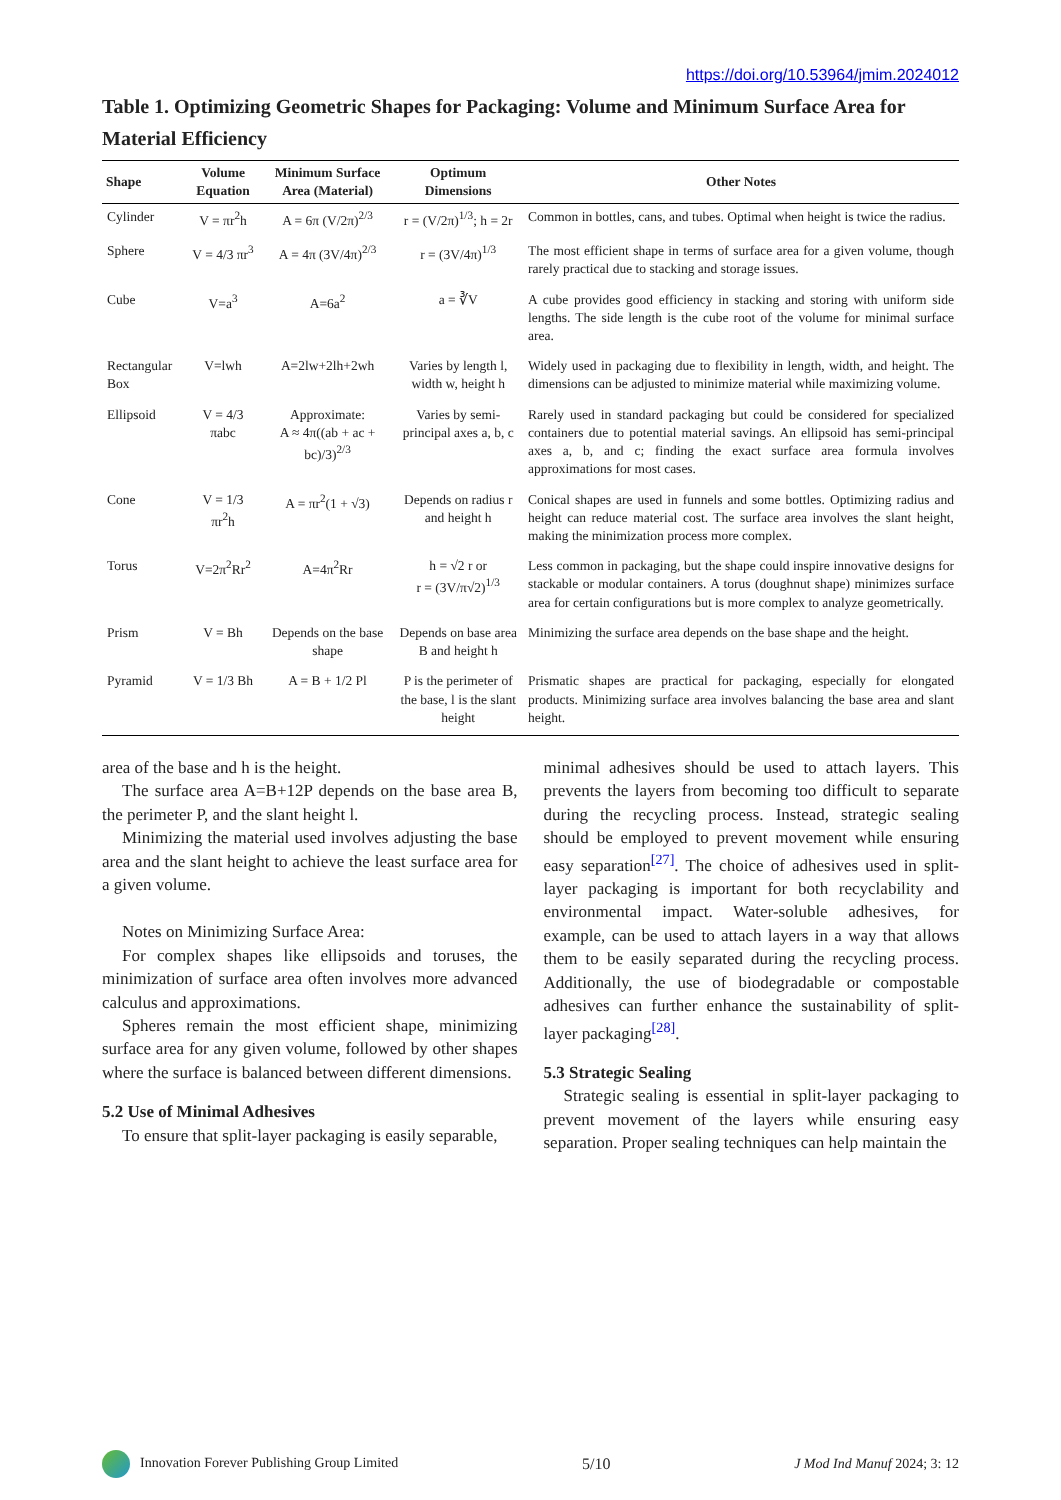https://doi.org/10.53964/jmim.2024012
Table 1. Optimizing Geometric Shapes for Packaging: Volume and Minimum Surface Area for Material Efficiency
| Shape | Volume Equation | Minimum Surface Area (Material) | Optimum Dimensions | Other Notes |
| --- | --- | --- | --- | --- |
| Cylinder | V = πr<sup>2</sup>h | A = 6π (V/2π)<sup>2/3</sup> | r = (V/2π)<sup>1/3</sup>; h = 2r | Common in bottles, cans, and tubes. Optimal when height is twice the radius. |
| Sphere | V = 4/3 πr<sup>3</sup> | A = 4π (3V/4π)<sup>2/3</sup> | r = (3V/4π)<sup>1/3</sup> | The most efficient shape in terms of surface area for a given volume, though rarely practical due to stacking and storage issues. |
| Cube | V=a<sup>3</sup> | A=6a<sup>2</sup> | a = ∛V | A cube provides good efficiency in stacking and storing with uniform side lengths. The side length is the cube root of the volume for minimal surface area. |
| Rectangular Box | V=lwh | A=2lw+2lh+2wh | Varies by length l, width w, height h | Widely used in packaging due to flexibility in length, width, and height. The dimensions can be adjusted to minimize material while maximizing volume. |
| Ellipsoid | V = 4/3 πabc | Approximate: A ≈ 4π((ab + ac + bc)/3)<sup>2/3</sup> | Varies by semi-principal axes a, b, c | Rarely used in standard packaging but could be considered for specialized containers due to potential material savings. An ellipsoid has semi-principal axes a, b, and c; finding the exact surface area formula involves approximations for most cases. |
| Cone | V = 1/3 πr<sup>2</sup>h | A = πr<sup>2</sup>(1 + √3) | Depends on radius r and height h | Conical shapes are used in funnels and some bottles. Optimizing radius and height can reduce material cost. The surface area involves the slant height, making the minimization process more complex. |
| Torus | V=2π<sup>2</sup>Rr<sup>2</sup> | A=4π<sup>2</sup>Rr | h = √2 r or r = (3V/π√2)<sup>1/3</sup> | Less common in packaging, but the shape could inspire innovative designs for stackable or modular containers. A torus (doughnut shape) minimizes surface area for certain configurations but is more complex to analyze geometrically. |
| Prism | V = Bh | Depends on the base shape | Depends on base area B and height h | Minimizing the surface area depends on the base shape and the height. |
| Pyramid | V = 1/3 Bh | A = B + 1/2 Pl | P is the perimeter of the base, l is the slant height | Prismatic shapes are practical for packaging, especially for elongated products. Minimizing surface area involves balancing the base area and slant height. |
area of the base and h is the height.
The surface area A=B+12P depends on the base area B, the perimeter P, and the slant height l.
Minimizing the material used involves adjusting the base area and the slant height to achieve the least surface area for a given volume.
Notes on Minimizing Surface Area:
For complex shapes like ellipsoids and toruses, the minimization of surface area often involves more advanced calculus and approximations.
Spheres remain the most efficient shape, minimizing surface area for any given volume, followed by other shapes where the surface is balanced between different dimensions.
5.2 Use of Minimal Adhesives
To ensure that split-layer packaging is easily separable,
minimal adhesives should be used to attach layers. This prevents the layers from becoming too difficult to separate during the recycling process. Instead, strategic sealing should be employed to prevent movement while ensuring easy separation<sup>[27]</sup>. The choice of adhesives used in split-layer packaging is important for both recyclability and environmental impact. Water-soluble adhesives, for example, can be used to attach layers in a way that allows them to be easily separated during the recycling process. Additionally, the use of biodegradable or compostable adhesives can further enhance the sustainability of split-layer packaging<sup>[28]</sup>.
5.3 Strategic Sealing
Strategic sealing is essential in split-layer packaging to prevent movement of the layers while ensuring easy separation. Proper sealing techniques can help maintain the
Innovation Forever Publishing Group Limited 5/10 J Mod Ind Manuf 2024; 3: 12